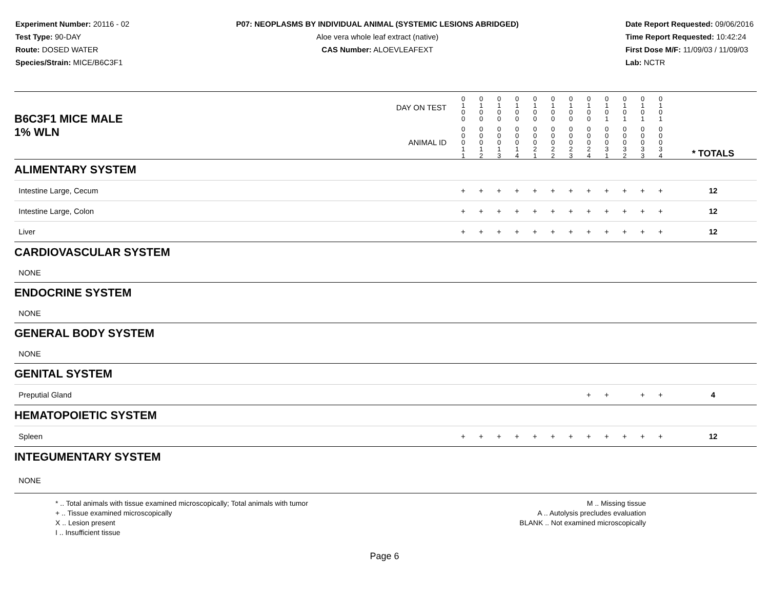Experiment Number: 20116 - 02
Test Type: 90-DAY
Route: DOSED WATER
Species/Strain: MICE/B6C3F1
P07: NEOPLASMS BY INDIVIDUAL ANIMAL (SYSTEMIC LESIONS ABRIDGED)
Aloe vera whole leaf extract (native)
CAS Number: ALOEVLEAFEXT
Date Report Requested: 09/06/2016
Time Report Requested: 10:42:24
First Dose M/F: 11/09/03 / 11/09/03
Lab: NCTR
| B6C3F1 MICE MALE | DAY ON TEST | 0 1 0 0 | 0 1 0 0 | 0 1 0 0 | 0 1 0 0 | 0 1 0 0 | 0 1 0 0 | 0 1 0 0 | 0 1 0 0 | 0 1 0 1 | 0 1 0 1 | 0 1 0 1 | 0 1 0 1 | | |
| 1% WLN | ANIMAL ID | 0 0 0 1 1 | 0 0 0 1 2 | 0 0 0 1 3 | 0 0 0 1 4 | 0 0 0 2 1 | 0 0 0 2 2 | 0 0 0 2 3 | 0 0 0 2 4 | 0 0 0 3 1 | 0 0 0 3 2 | 0 0 0 3 3 | 0 0 0 3 4 | | * TOTALS |
| ALIMENTARY SYSTEM | | | | | | | | | | | | | | | |
| Intestine Large, Cecum | | + | + | + | + | + | + | + | + | + | + | + | + | | 12 |
| Intestine Large, Colon | | + | + | + | + | + | + | + | + | + | + | + | + | | 12 |
| Liver | | + | + | + | + | + | + | + | + | + | + | + | + | | 12 |
| CARDIOVASCULAR SYSTEM | | | | | | | | | | | | | | | |
| NONE | | | | | | | | | | | | | | | |
| ENDOCRINE SYSTEM | | | | | | | | | | | | | | | |
| NONE | | | | | | | | | | | | | | | |
| GENERAL BODY SYSTEM | | | | | | | | | | | | | | | |
| NONE | | | | | | | | | | | | | | | |
| GENITAL SYSTEM | | | | | | | | | | | | | | | |
| Preputial Gland | | | | | | | | | + | + | | + | + | | 4 |
| HEMATOPOIETIC SYSTEM | | | | | | | | | | | | | | | |
| Spleen | | + | + | + | + | + | + | + | + | + | + | + | + | | 12 |
| INTEGUMENTARY SYSTEM | | | | | | | | | | | | | | | |
| NONE | | | | | | | | | | | | | | | |
* .. Total animals with tissue examined microscopically; Total animals with tumor
+ .. Tissue examined microscopically
X .. Lesion present
I .. Insufficient tissue
M .. Missing tissue
A .. Autolysis precludes evaluation
BLANK .. Not examined microscopically
Page 6